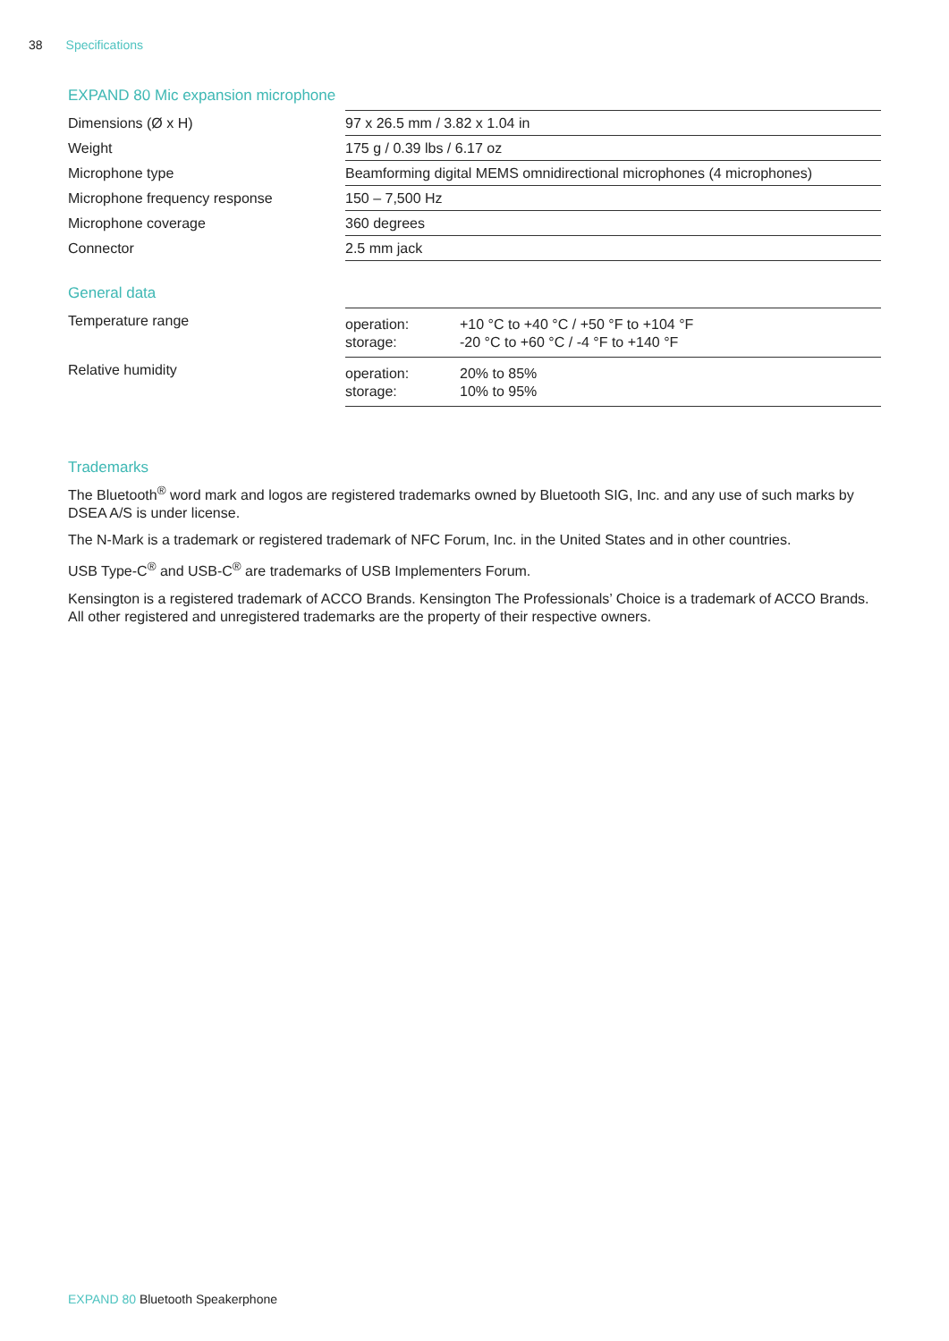38 Specifications
EXPAND 80 Mic expansion microphone
| Dimensions (Ø x H) | 97 x 26.5 mm / 3.82 x 1.04 in |
| Weight | 175 g / 0.39 lbs / 6.17 oz |
| Microphone type | Beamforming digital MEMS omnidirectional microphones (4 microphones) |
| Microphone frequency response | 150 – 7,500 Hz |
| Microphone coverage | 360 degrees |
| Connector | 2.5 mm jack |
General data
| Temperature range | / operation: storage: / +10 °C to +40 °C / +50 °F to +104 °F -20 °C to +60 °C / -4 °F to +140 °F / |
| Relative humidity | / operation: storage: / 20% to 85% 10% to 95% / |
Trademarks
The Bluetooth<sup>®</sup> word mark and logos are registered trademarks owned by Bluetooth SIG, Inc. and any use of such marks by DSEA A/S is under license.
The N-Mark is a trademark or registered trademark of NFC Forum, Inc. in the United States and in other countries.
USB Type-C<sup>®</sup> and USB-C<sup>®</sup> are trademarks of USB Implementers Forum.
Kensington is a registered trademark of ACCO Brands. Kensington The Professionals’ Choice is a trademark of ACCO Brands. All other registered and unregistered trademarks are the property of their respective owners.
EXPAND 80 Bluetooth Speakerphone